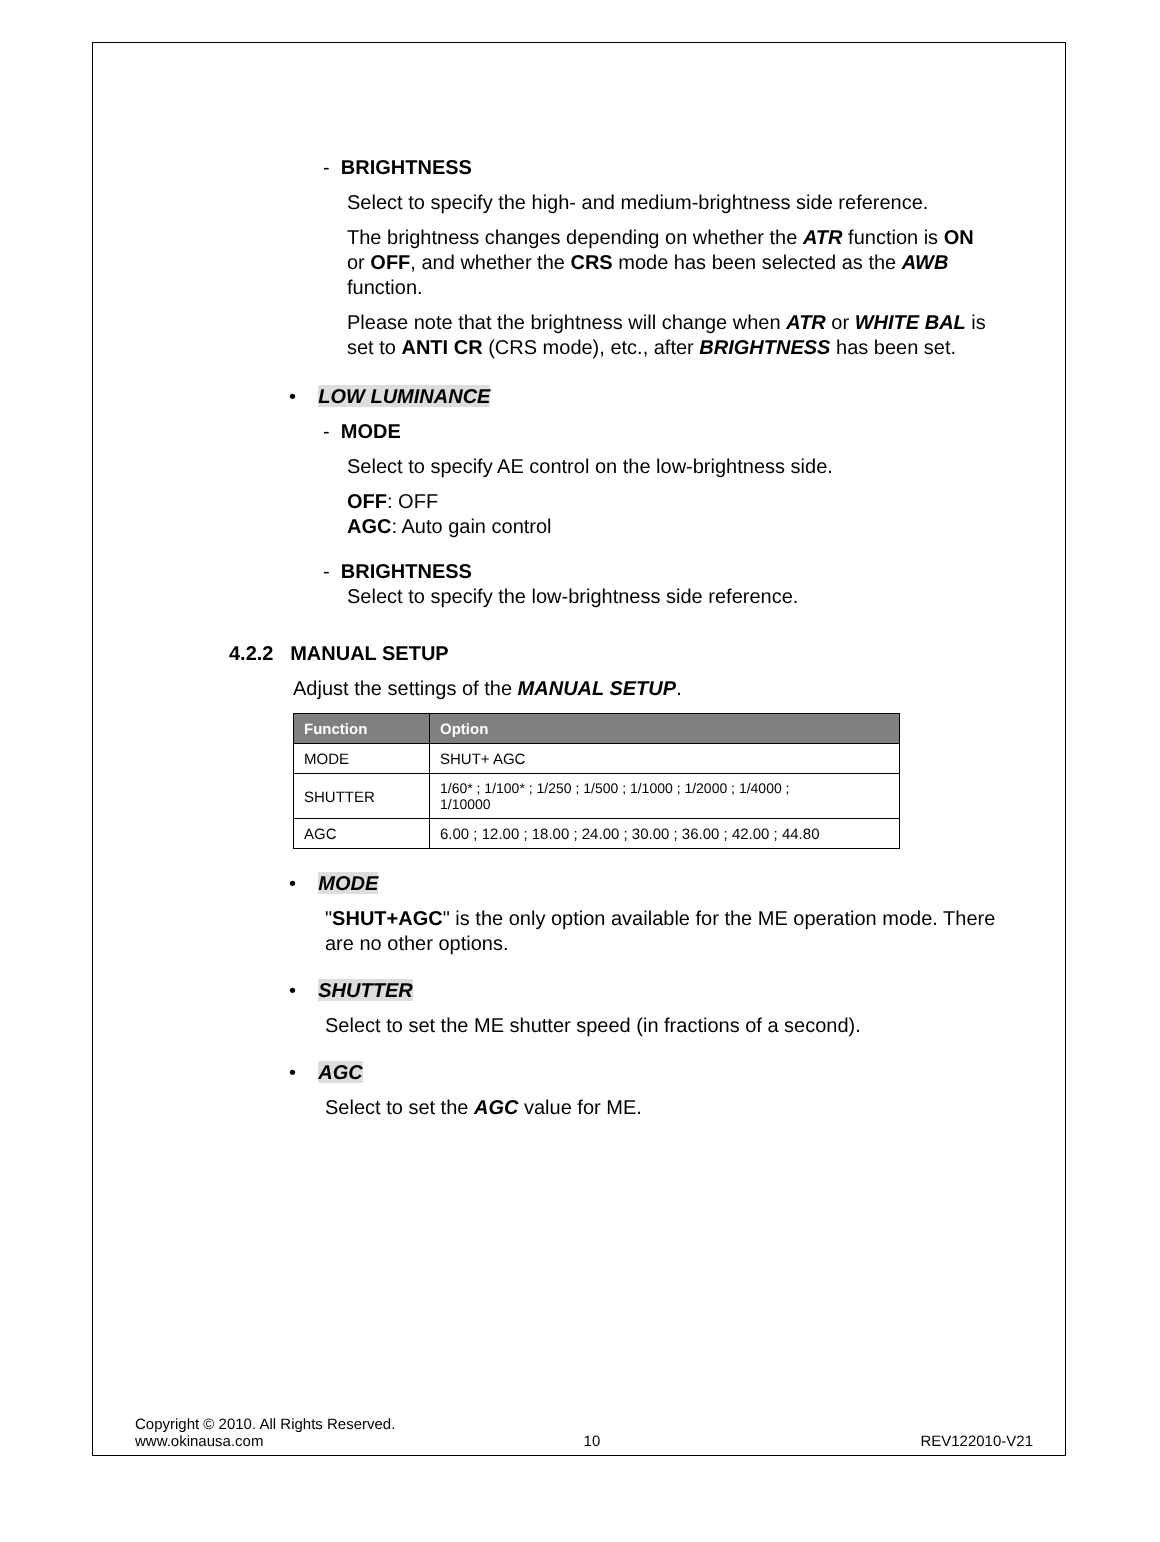- BRIGHTNESS
Select to specify the high- and medium-brightness side reference.
The brightness changes depending on whether the ATR function is ON or OFF, and whether the CRS mode has been selected as the AWB function.
Please note that the brightness will change when ATR or WHITE BAL is set to ANTI CR (CRS mode), etc., after BRIGHTNESS has been set.
• LOW LUMINANCE
- MODE
Select to specify AE control on the low-brightness side.
OFF: OFF
AGC: Auto gain control
- BRIGHTNESS
Select to specify the low-brightness side reference.
4.2.2 MANUAL SETUP
Adjust the settings of the MANUAL SETUP.
| Function | Option |
| --- | --- |
| MODE | SHUT+ AGC |
| SHUTTER | 1/60* ; 1/100* ; 1/250 ; 1/500 ; 1/1000 ; 1/2000 ; 1/4000 ; 1/10000 |
| AGC | 6.00 ; 12.00 ; 18.00 ; 24.00 ; 30.00 ; 36.00 ; 42.00 ; 44.80 |
• MODE
"SHUT+AGC" is the only option available for the ME operation mode. There are no other options.
• SHUTTER
Select to set the ME shutter speed (in fractions of a second).
• AGC
Select to set the AGC value for ME.
Copyright © 2010. All Rights Reserved.
www.okinausa.com 10 REV122010-V21